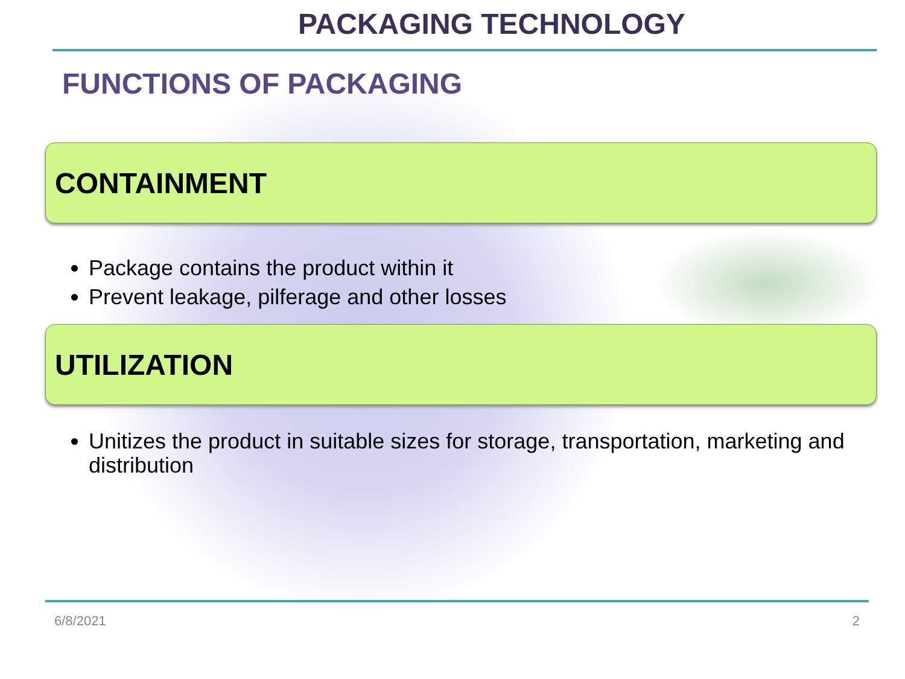PACKAGING TECHNOLOGY
FUNCTIONS OF PACKAGING
CONTAINMENT
Package contains the product within it
Prevent leakage, pilferage and other losses
UTILIZATION
Unitizes the product in suitable sizes for storage, transportation, marketing and distribution
6/8/2021 2